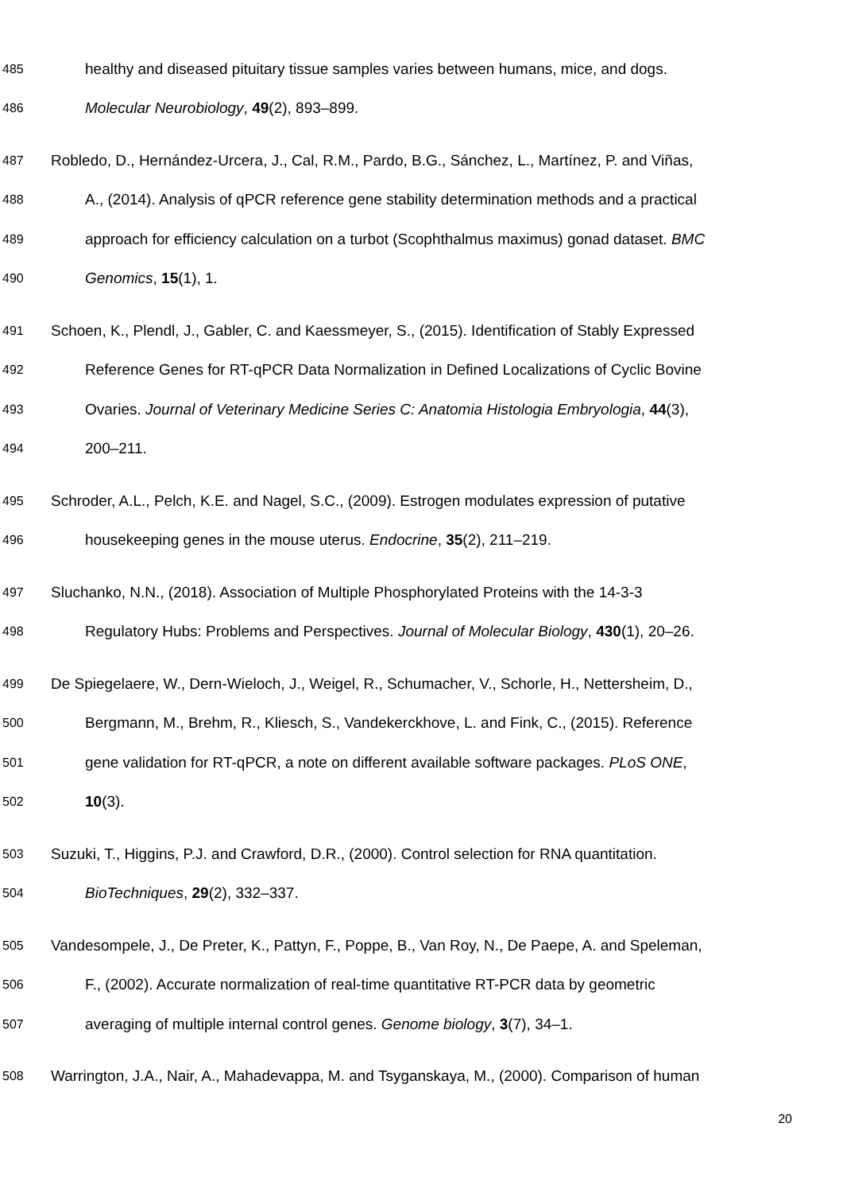485 healthy and diseased pituitary tissue samples varies between humans, mice, and dogs.
486 Molecular Neurobiology, 49(2), 893–899.
487 Robledo, D., Hernández-Urcera, J., Cal, R.M., Pardo, B.G., Sánchez, L., Martínez, P. and Viñas,
488 A., (2014). Analysis of qPCR reference gene stability determination methods and a practical
489 approach for efficiency calculation on a turbot (Scophthalmus maximus) gonad dataset. BMC
490 Genomics, 15(1), 1.
491 Schoen, K., Plendl, J., Gabler, C. and Kaessmeyer, S., (2015). Identification of Stably Expressed
492 Reference Genes for RT-qPCR Data Normalization in Defined Localizations of Cyclic Bovine
493 Ovaries. Journal of Veterinary Medicine Series C: Anatomia Histologia Embryologia, 44(3),
494 200–211.
495 Schroder, A.L., Pelch, K.E. and Nagel, S.C., (2009). Estrogen modulates expression of putative
496 housekeeping genes in the mouse uterus. Endocrine, 35(2), 211–219.
497 Sluchanko, N.N., (2018). Association of Multiple Phosphorylated Proteins with the 14-3-3
498 Regulatory Hubs: Problems and Perspectives. Journal of Molecular Biology, 430(1), 20–26.
499 De Spiegelaere, W., Dern-Wieloch, J., Weigel, R., Schumacher, V., Schorle, H., Nettersheim, D.,
500 Bergmann, M., Brehm, R., Kliesch, S., Vandekerckhove, L. and Fink, C., (2015). Reference
501 gene validation for RT-qPCR, a note on different available software packages. PLoS ONE,
502 10(3).
503 Suzuki, T., Higgins, P.J. and Crawford, D.R., (2000). Control selection for RNA quantitation.
504 BioTechniques, 29(2), 332–337.
505 Vandesompele, J., De Preter, K., Pattyn, F., Poppe, B., Van Roy, N., De Paepe, A. and Speleman,
506 F., (2002). Accurate normalization of real-time quantitative RT-PCR data by geometric
507 averaging of multiple internal control genes. Genome biology, 3(7), 34–1.
508 Warrington, J.A., Nair, A., Mahadevappa, M. and Tsyganskaya, M., (2000). Comparison of human
20